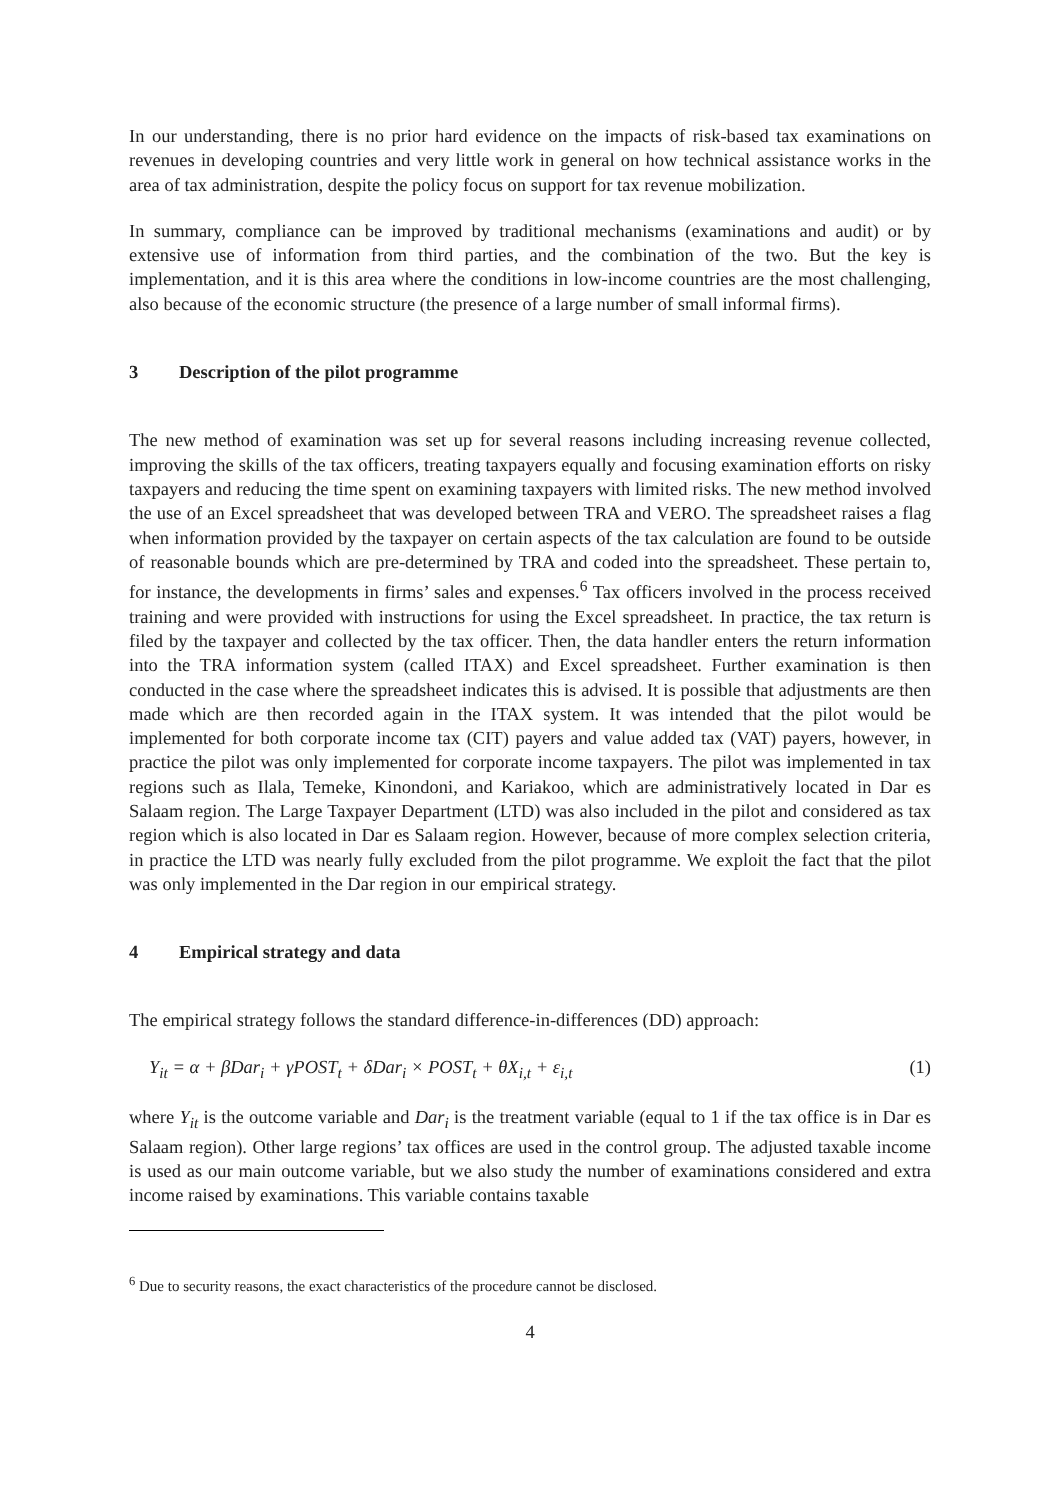In our understanding, there is no prior hard evidence on the impacts of risk-based tax examinations on revenues in developing countries and very little work in general on how technical assistance works in the area of tax administration, despite the policy focus on support for tax revenue mobilization.
In summary, compliance can be improved by traditional mechanisms (examinations and audit) or by extensive use of information from third parties, and the combination of the two. But the key is implementation, and it is this area where the conditions in low-income countries are the most challenging, also because of the economic structure (the presence of a large number of small informal firms).
3 Description of the pilot programme
The new method of examination was set up for several reasons including increasing revenue collected, improving the skills of the tax officers, treating taxpayers equally and focusing examination efforts on risky taxpayers and reducing the time spent on examining taxpayers with limited risks. The new method involved the use of an Excel spreadsheet that was developed between TRA and VERO. The spreadsheet raises a flag when information provided by the taxpayer on certain aspects of the tax calculation are found to be outside of reasonable bounds which are pre-determined by TRA and coded into the spreadsheet. These pertain to, for instance, the developments in firms’ sales and expenses.<sup>6</sup> Tax officers involved in the process received training and were provided with instructions for using the Excel spreadsheet. In practice, the tax return is filed by the taxpayer and collected by the tax officer. Then, the data handler enters the return information into the TRA information system (called ITAX) and Excel spreadsheet. Further examination is then conducted in the case where the spreadsheet indicates this is advised. It is possible that adjustments are then made which are then recorded again in the ITAX system. It was intended that the pilot would be implemented for both corporate income tax (CIT) payers and value added tax (VAT) payers, however, in practice the pilot was only implemented for corporate income taxpayers. The pilot was implemented in tax regions such as Ilala, Temeke, Kinondoni, and Kariakoo, which are administratively located in Dar es Salaam region. The Large Taxpayer Department (LTD) was also included in the pilot and considered as tax region which is also located in Dar es Salaam region. However, because of more complex selection criteria, in practice the LTD was nearly fully excluded from the pilot programme. We exploit the fact that the pilot was only implemented in the Dar region in our empirical strategy.
4 Empirical strategy and data
The empirical strategy follows the standard difference-in-differences (DD) approach:
Y<sub>it</sub> = α + βDar<sub>i</sub> + γPOST<sub>t</sub> + δDar<sub>i</sub> × POST<sub>t</sub> + θX<sub>i,t</sub> + ε<sub>i,t</sub> (1)
where Y<sub>it</sub> is the outcome variable and Dar<sub>i</sub> is the treatment variable (equal to 1 if the tax office is in Dar es Salaam region). Other large regions’ tax offices are used in the control group. The adjusted taxable income is used as our main outcome variable, but we also study the number of examinations considered and extra income raised by examinations. This variable contains taxable
<sup>6</sup> Due to security reasons, the exact characteristics of the procedure cannot be disclosed.
4